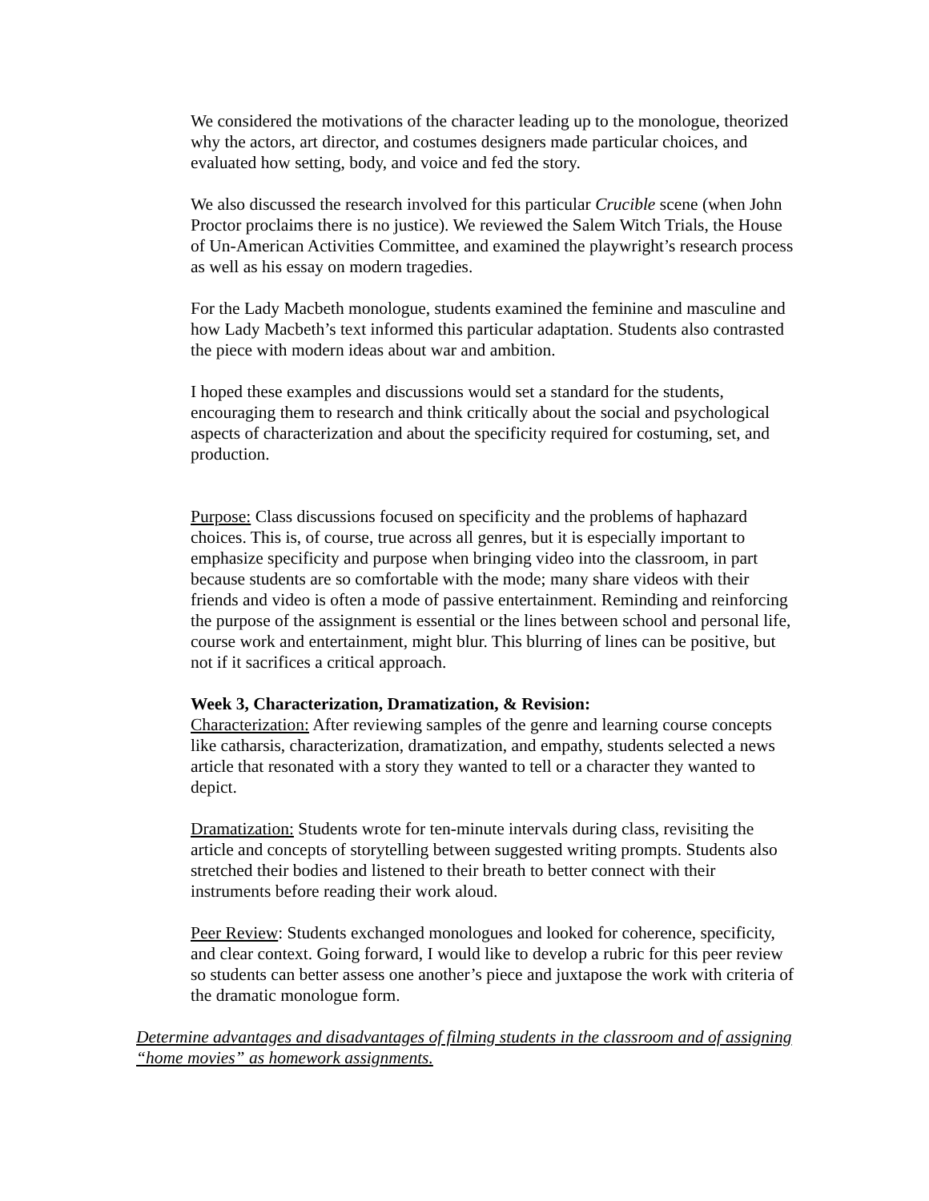We considered the motivations of the character leading up to the monologue, theorized why the actors, art director, and costumes designers made particular choices, and evaluated how setting, body, and voice and fed the story.
We also discussed the research involved for this particular Crucible scene (when John Proctor proclaims there is no justice). We reviewed the Salem Witch Trials, the House of Un-American Activities Committee, and examined the playwright’s research process as well as his essay on modern tragedies.
For the Lady Macbeth monologue, students examined the feminine and masculine and how Lady Macbeth’s text informed this particular adaptation. Students also contrasted the piece with modern ideas about war and ambition.
I hoped these examples and discussions would set a standard for the students, encouraging them to research and think critically about the social and psychological aspects of characterization and about the specificity required for costuming, set, and production.
Purpose: Class discussions focused on specificity and the problems of haphazard choices. This is, of course, true across all genres, but it is especially important to emphasize specificity and purpose when bringing video into the classroom, in part because students are so comfortable with the mode; many share videos with their friends and video is often a mode of passive entertainment. Reminding and reinforcing the purpose of the assignment is essential or the lines between school and personal life, course work and entertainment, might blur. This blurring of lines can be positive, but not if it sacrifices a critical approach.
Week 3, Characterization, Dramatization, & Revision:
Characterization: After reviewing samples of the genre and learning course concepts like catharsis, characterization, dramatization, and empathy, students selected a news article that resonated with a story they wanted to tell or a character they wanted to depict.
Dramatization: Students wrote for ten-minute intervals during class, revisiting the article and concepts of storytelling between suggested writing prompts. Students also stretched their bodies and listened to their breath to better connect with their instruments before reading their work aloud.
Peer Review: Students exchanged monologues and looked for coherence, specificity, and clear context. Going forward, I would like to develop a rubric for this peer review so students can better assess one another’s piece and juxtapose the work with criteria of the dramatic monologue form.
Determine advantages and disadvantages of filming students in the classroom and of assigning “home movies” as homework assignments.